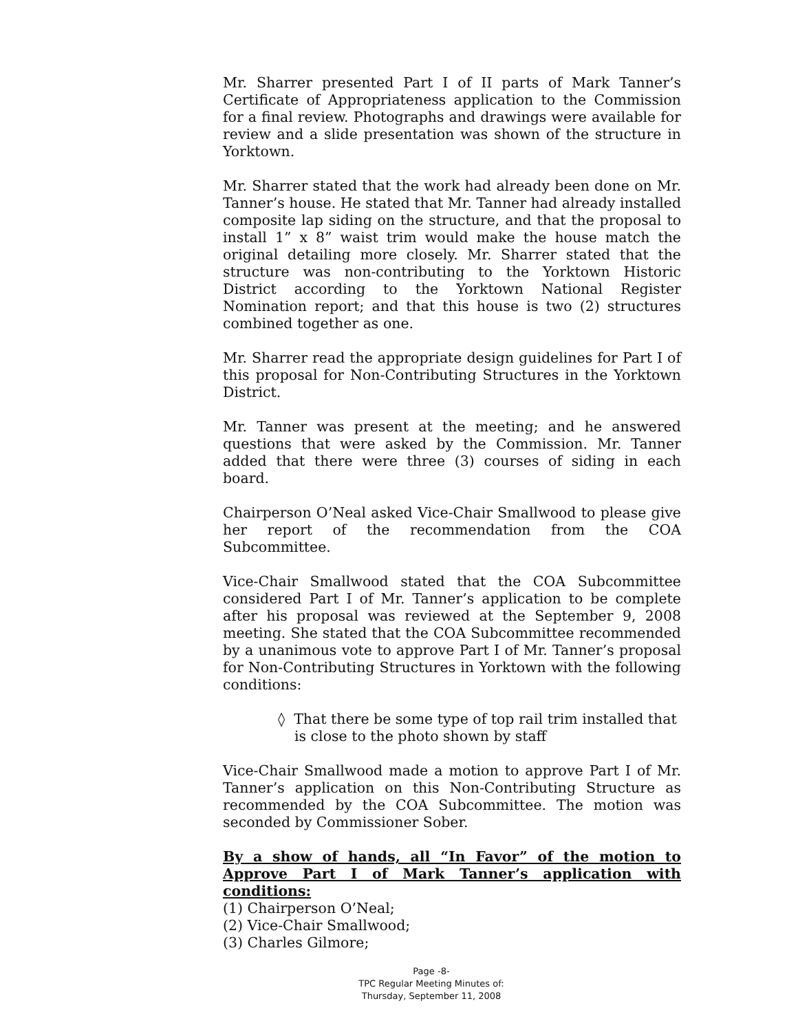Mr. Sharrer presented Part I of II parts of Mark Tanner’s Certificate of Appropriateness application to the Commission for a final review. Photographs and drawings were available for review and a slide presentation was shown of the structure in Yorktown.
Mr. Sharrer stated that the work had already been done on Mr. Tanner’s house. He stated that Mr. Tanner had already installed composite lap siding on the structure, and that the proposal to install 1” x 8” waist trim would make the house match the original detailing more closely. Mr. Sharrer stated that the structure was non-contributing to the Yorktown Historic District according to the Yorktown National Register Nomination report; and that this house is two (2) structures combined together as one.
Mr. Sharrer read the appropriate design guidelines for Part I of this proposal for Non-Contributing Structures in the Yorktown District.
Mr. Tanner was present at the meeting; and he answered questions that were asked by the Commission. Mr. Tanner added that there were three (3) courses of siding in each board.
Chairperson O’Neal asked Vice-Chair Smallwood to please give her report of the recommendation from the COA Subcommittee.
Vice-Chair Smallwood stated that the COA Subcommittee considered Part I of Mr. Tanner’s application to be complete after his proposal was reviewed at the September 9, 2008 meeting. She stated that the COA Subcommittee recommended by a unanimous vote to approve Part I of Mr. Tanner’s proposal for Non-Contributing Structures in Yorktown with the following conditions:
◊ That there be some type of top rail trim installed that is close to the photo shown by staff
Vice-Chair Smallwood made a motion to approve Part I of Mr. Tanner’s application on this Non-Contributing Structure as recommended by the COA Subcommittee. The motion was seconded by Commissioner Sober.
By a show of hands, all “In Favor” of the motion to Approve Part I of Mark Tanner’s application with conditions:
(1) Chairperson O’Neal;
(2) Vice-Chair Smallwood;
(3) Charles Gilmore;
Page -8-
TPC Regular Meeting Minutes of:
Thursday, September 11, 2008